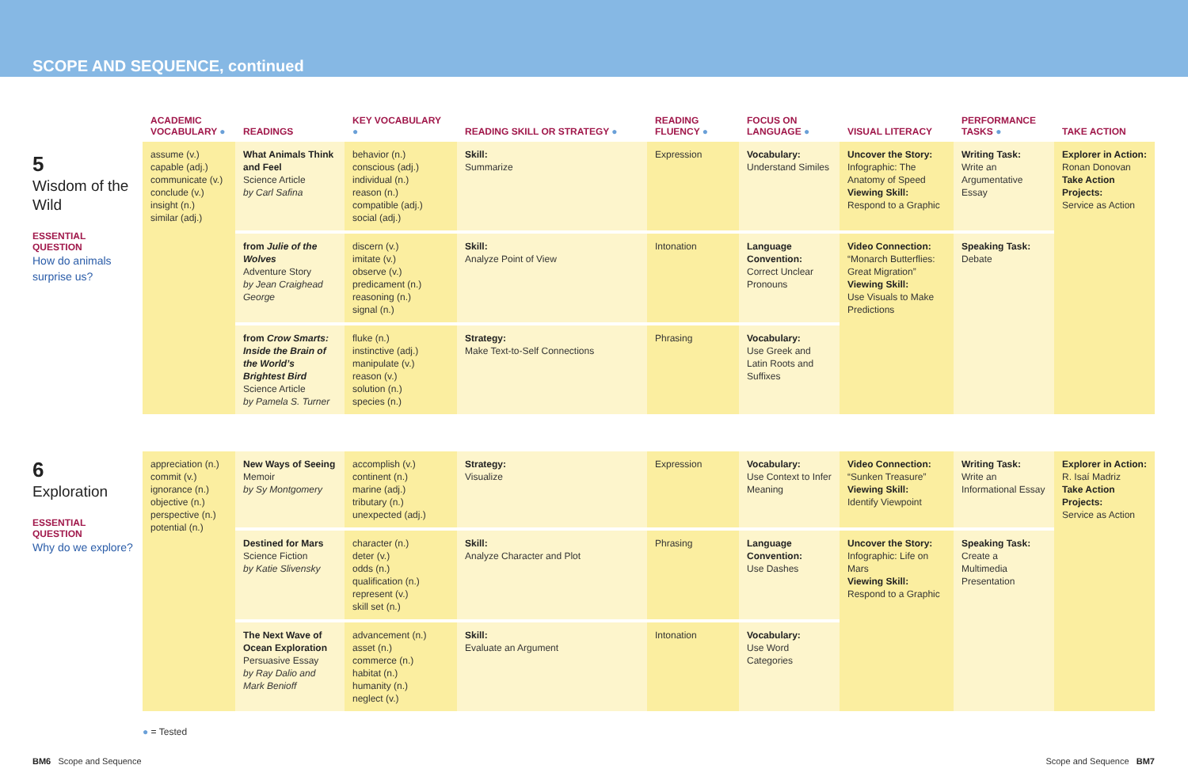SCOPE AND SEQUENCE, continued
5
Wisdom of the Wild
ESSENTIAL QUESTION
How do animals surprise us?
| ACADEMIC VOCABULARY ● | READINGS | KEY VOCABULARY ● | READING SKILL OR STRATEGY ● | READING FLUENCY ● | FOCUS ON LANGUAGE ● | VISUAL LITERACY | PERFORMANCE TASKS ● | TAKE ACTION |
| --- | --- | --- | --- | --- | --- | --- | --- | --- |
| assume (v.) capable (adj.) communicate (v.) conclude (v.) insight (n.) similar (adj.) | What Animals Think and Feel Science Article by Carl Safina | behavior (n.) conscious (adj.) individual (n.) reason (n.) compatible (adj.) social (adj.) | Skill: Summarize | Expression | Vocabulary: Understand Similes | Uncover the Story: Infographic: The Anatomy of Speed Viewing Skill: Respond to a Graphic | Writing Task: Write an Argumentative Essay | Explorer in Action: Ronan Donovan Take Action Projects: Service as Action |
| | from Julie of the Wolves Adventure Story by Jean Craighead George | discern (v.) imitate (v.) observe (v.) predicament (n.) reasoning (n.) signal (n.) | Skill: Analyze Point of View | Intonation | Language Convention: Correct Unclear Pronouns | Video Connection: “Monarch Butterflies: Great Migration” Viewing Skill: Use Visuals to Make Predictions | Speaking Task: Debate | |
| | from Crow Smarts: Inside the Brain of the World’s Brightest Bird Science Article by Pamela S. Turner | fluke (n.) instinctive (adj.) manipulate (v.) reason (v.) solution (n.) species (n.) | Strategy: Make Text-to-Self Connections | Phrasing | Vocabulary: Use Greek and Latin Roots and Suffixes | | | |
6
Exploration
ESSENTIAL QUESTION
Why do we explore?
| appreciation (n.) commit (v.) ignorance (n.) objective (n.) perspective (n.) potential (n.) | New Ways of Seeing Memoir by Sy Montgomery | accomplish (v.) continent (n.) marine (adj.) tributary (n.) unexpected (adj.) | Strategy: Visualize | Expression | Vocabulary: Use Context to Infer Meaning | Video Connection: “Sunken Treasure” Viewing Skill: Identify Viewpoint | Writing Task: Write an Informational Essay | Explorer in Action: R. Isaí Madriz Take Action Projects: Service as Action |
| | Destined for Mars Science Fiction by Katie Slivensky | character (n.) deter (v.) odds (n.) qualification (n.) represent (v.) skill set (n.) | Skill: Analyze Character and Plot | Phrasing | Language Convention: Use Dashes | Uncover the Story: Infographic: Life on Mars Viewing Skill: Respond to a Graphic | Speaking Task: Create a Multimedia Presentation | |
| | The Next Wave of Ocean Exploration Persuasive Essay by Ray Dalio and Mark Benioff | advancement (n.) asset (n.) commerce (n.) habitat (n.) humanity (n.) neglect (v.) | Skill: Evaluate an Argument | Intonation | Vocabulary: Use Word Categories | | | |
● = Tested
BM6 Scope and Sequence Scope and Sequence BM7